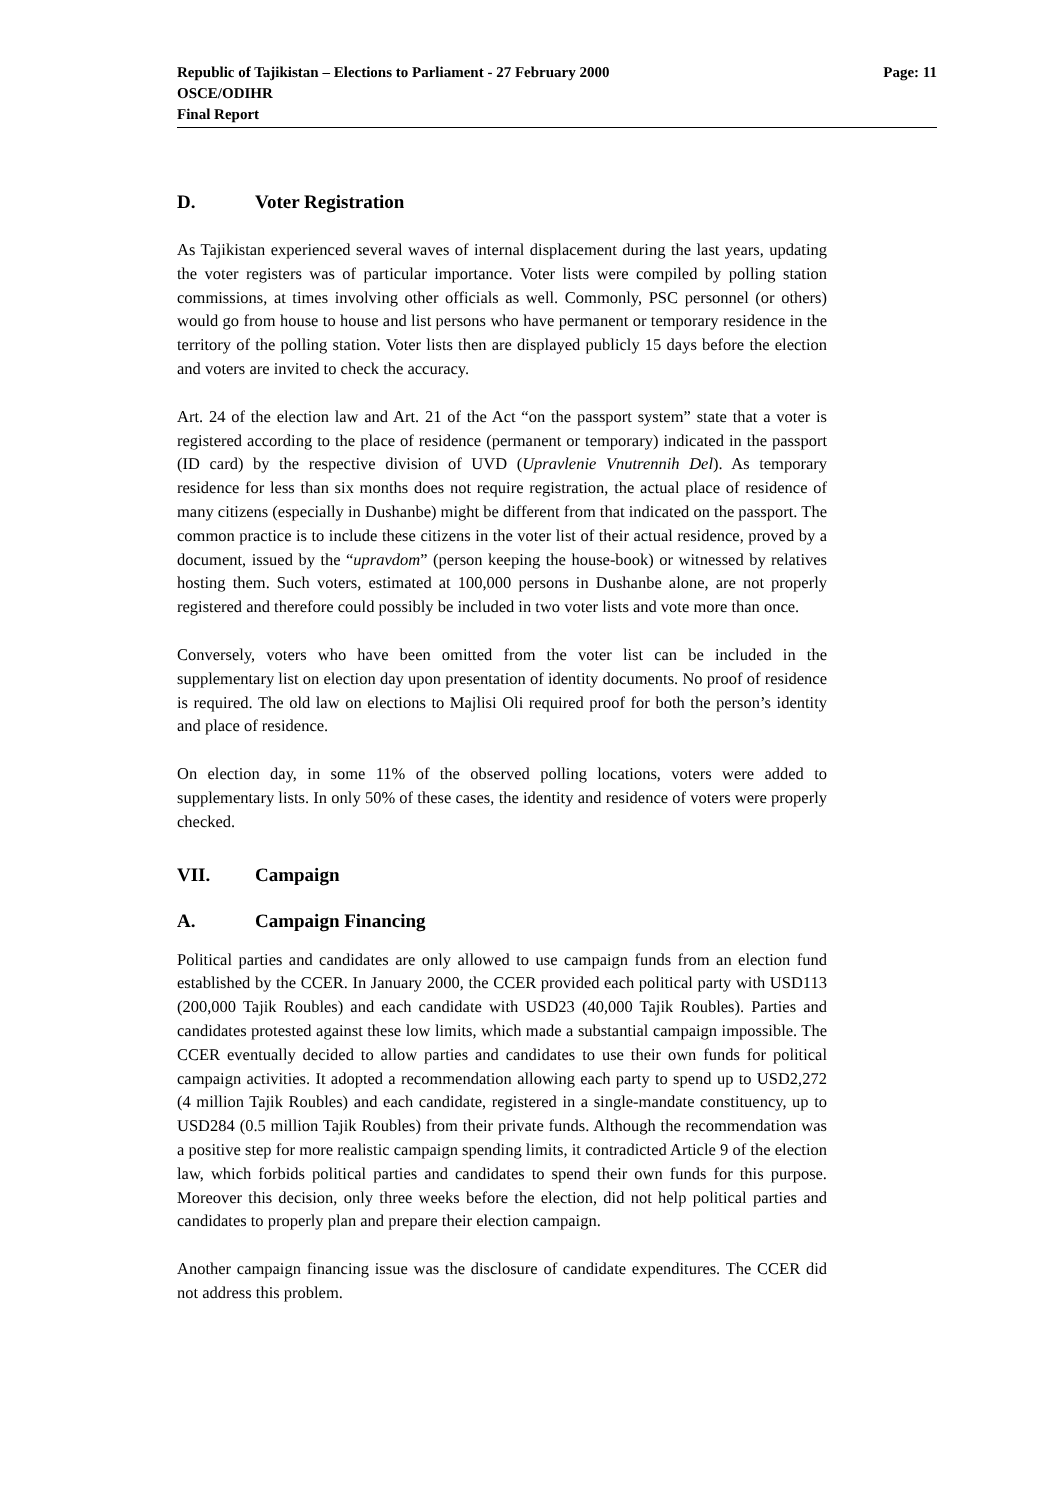Republic of Tajikistan – Elections to Parliament - 27 February 2000
OSCE/ODIHR
Final Report
Page: 11
D. Voter Registration
As Tajikistan experienced several waves of internal displacement during the last years, updating the voter registers was of particular importance. Voter lists were compiled by polling station commissions, at times involving other officials as well. Commonly, PSC personnel (or others) would go from house to house and list persons who have permanent or temporary residence in the territory of the polling station. Voter lists then are displayed publicly 15 days before the election and voters are invited to check the accuracy.
Art. 24 of the election law and Art. 21 of the Act “on the passport system” state that a voter is registered according to the place of residence (permanent or temporary) indicated in the passport (ID card) by the respective division of UVD (Upravlenie Vnutrennih Del). As temporary residence for less than six months does not require registration, the actual place of residence of many citizens (especially in Dushanbe) might be different from that indicated on the passport. The common practice is to include these citizens in the voter list of their actual residence, proved by a document, issued by the “upravdom” (person keeping the house-book) or witnessed by relatives hosting them. Such voters, estimated at 100,000 persons in Dushanbe alone, are not properly registered and therefore could possibly be included in two voter lists and vote more than once.
Conversely, voters who have been omitted from the voter list can be included in the supplementary list on election day upon presentation of identity documents. No proof of residence is required. The old law on elections to Majlisi Oli required proof for both the person’s identity and place of residence.
On election day, in some 11% of the observed polling locations, voters were added to supplementary lists. In only 50% of these cases, the identity and residence of voters were properly checked.
VII. Campaign
A. Campaign Financing
Political parties and candidates are only allowed to use campaign funds from an election fund established by the CCER. In January 2000, the CCER provided each political party with USD113 (200,000 Tajik Roubles) and each candidate with USD23 (40,000 Tajik Roubles). Parties and candidates protested against these low limits, which made a substantial campaign impossible. The CCER eventually decided to allow parties and candidates to use their own funds for political campaign activities. It adopted a recommendation allowing each party to spend up to USD2,272 (4 million Tajik Roubles) and each candidate, registered in a single-mandate constituency, up to USD284 (0.5 million Tajik Roubles) from their private funds. Although the recommendation was a positive step for more realistic campaign spending limits, it contradicted Article 9 of the election law, which forbids political parties and candidates to spend their own funds for this purpose. Moreover this decision, only three weeks before the election, did not help political parties and candidates to properly plan and prepare their election campaign.
Another campaign financing issue was the disclosure of candidate expenditures. The CCER did not address this problem.